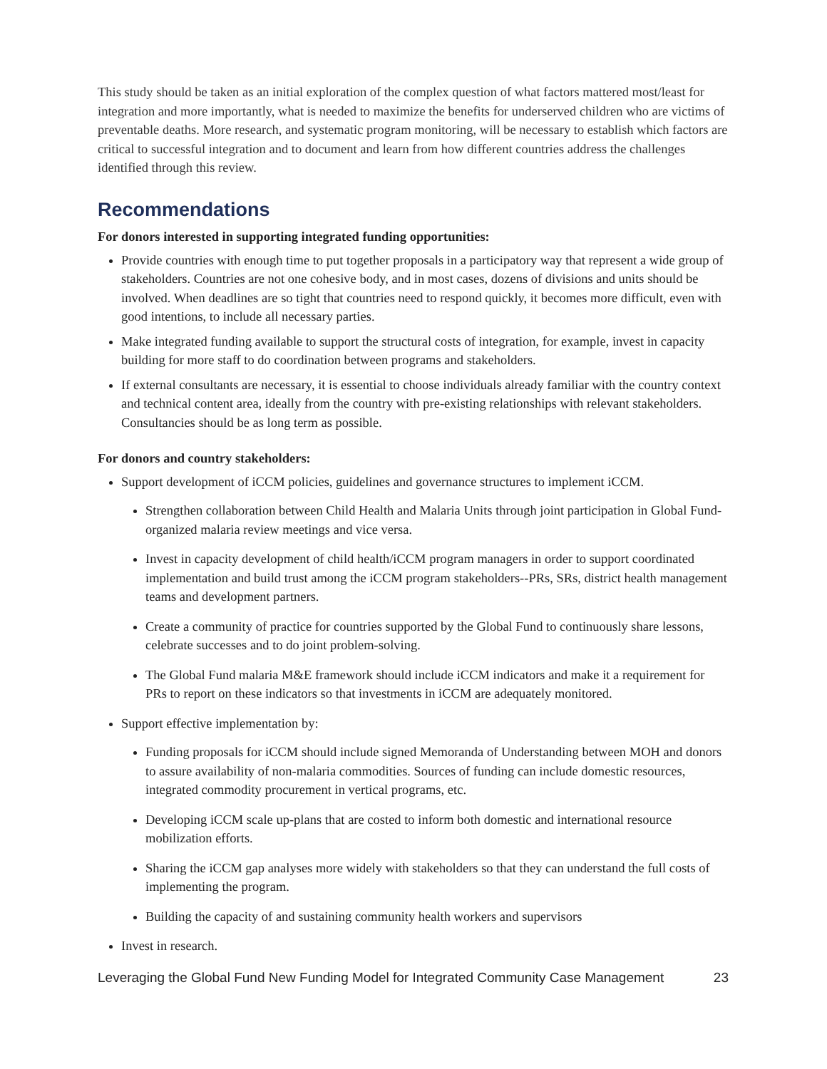This study should be taken as an initial exploration of the complex question of what factors mattered most/least for integration and more importantly, what is needed to maximize the benefits for underserved children who are victims of preventable deaths. More research, and systematic program monitoring, will be necessary to establish which factors are critical to successful integration and to document and learn from how different countries address the challenges identified through this review.
Recommendations
For donors interested in supporting integrated funding opportunities:
Provide countries with enough time to put together proposals in a participatory way that represent a wide group of stakeholders. Countries are not one cohesive body, and in most cases, dozens of divisions and units should be involved. When deadlines are so tight that countries need to respond quickly, it becomes more difficult, even with good intentions, to include all necessary parties.
Make integrated funding available to support the structural costs of integration, for example, invest in capacity building for more staff to do coordination between programs and stakeholders.
If external consultants are necessary, it is essential to choose individuals already familiar with the country context and technical content area, ideally from the country with pre-existing relationships with relevant stakeholders. Consultancies should be as long term as possible.
For donors and country stakeholders:
Support development of iCCM policies, guidelines and governance structures to implement iCCM.
Strengthen collaboration between Child Health and Malaria Units through joint participation in Global Fund-organized malaria review meetings and vice versa.
Invest in capacity development of child health/iCCM program managers in order to support coordinated implementation and build trust among the iCCM program stakeholders--PRs, SRs, district health management teams and development partners.
Create a community of practice for countries supported by the Global Fund to continuously share lessons, celebrate successes and to do joint problem-solving.
The Global Fund malaria M&E framework should include iCCM indicators and make it a requirement for PRs to report on these indicators so that investments in iCCM are adequately monitored.
Support effective implementation by:
Funding proposals for iCCM should include signed Memoranda of Understanding between MOH and donors to assure availability of non-malaria commodities. Sources of funding can include domestic resources, integrated commodity procurement in vertical programs, etc.
Developing iCCM scale up-plans that are costed to inform both domestic and international resource mobilization efforts.
Sharing the iCCM gap analyses more widely with stakeholders so that they can understand the full costs of implementing the program.
Building the capacity of and sustaining community health workers and supervisors
Invest in research.
Leveraging the Global Fund New Funding Model for Integrated Community Case Management 23